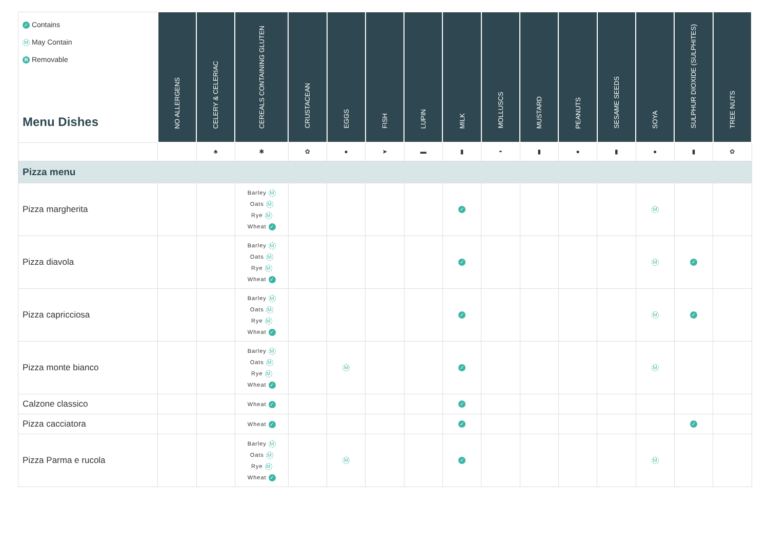| ✓ Contains M May Contain R Removable Menu Dishes | NO ALLERGENS | CELERY & CELERIAC | CEREALS CONTAINING GLUTEN | CRUSTACEAN | EGGS | FISH | LUPIN | MILK | MOLLUSCS | MUSTARD | PEANUTS | SESAME SEEDS | SOYA | SULPHUR DIOXIDE (SULPHITES) | TREE NUTS |
| | | ♣ | ✱ | ✿ | ● | ➤ | ▬ | ▮ | ◓ | ▮ | ● | ▮ | ● | ▮ | ✿ |
| Pizza menu | | | | | | | | | | | | | | | |
| Pizza margherita | | | Barley M Oats M Rye M Wheat ✓ | | | | | ✓ | | | | | M | | |
| Pizza diavola | | | Barley M Oats M Rye M Wheat ✓ | | | | | ✓ | | | | | M | ✓ | |
| Pizza capricciosa | | | Barley M Oats M Rye M Wheat ✓ | | | | | ✓ | | | | | M | ✓ | |
| Pizza monte bianco | | | Barley M Oats M Rye M Wheat ✓ | | M | | | ✓ | | | | | M | | |
| Calzone classico | | | Wheat ✓ | | | | | ✓ | | | | | | | |
| Pizza cacciatora | | | Wheat ✓ | | | | | ✓ | | | | | | ✓ | |
| Pizza Parma e rucola | | | Barley M Oats M Rye M Wheat ✓ | | M | | | ✓ | | | | | M | | |